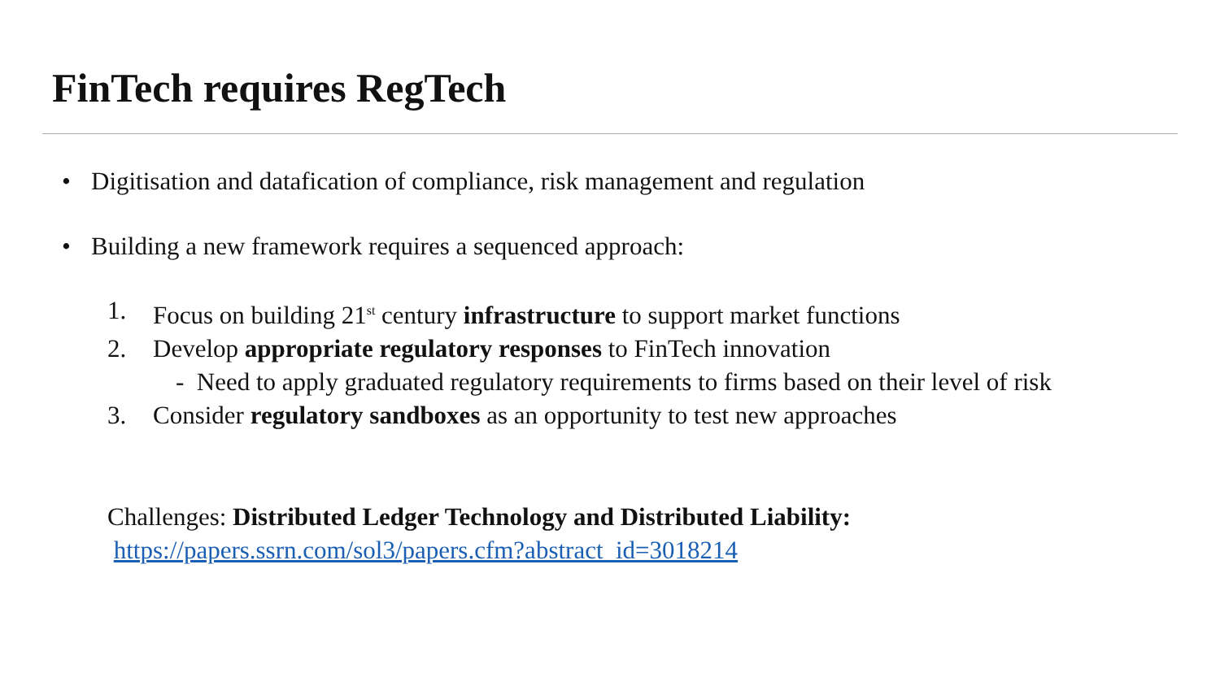FinTech requires RegTech
• Digitisation and datafication of compliance, risk management and regulation
• Building a new framework requires a sequenced approach:
1. Focus on building 21<sup>st</sup> century infrastructure to support market functions
2. Develop appropriate regulatory responses to FinTech innovation
- Need to apply graduated regulatory requirements to firms based on their level of risk
3. Consider regulatory sandboxes as an opportunity to test new approaches
Challenges: Distributed Ledger Technology and Distributed Liability:
https://papers.ssrn.com/sol3/papers.cfm?abstract_id=3018214